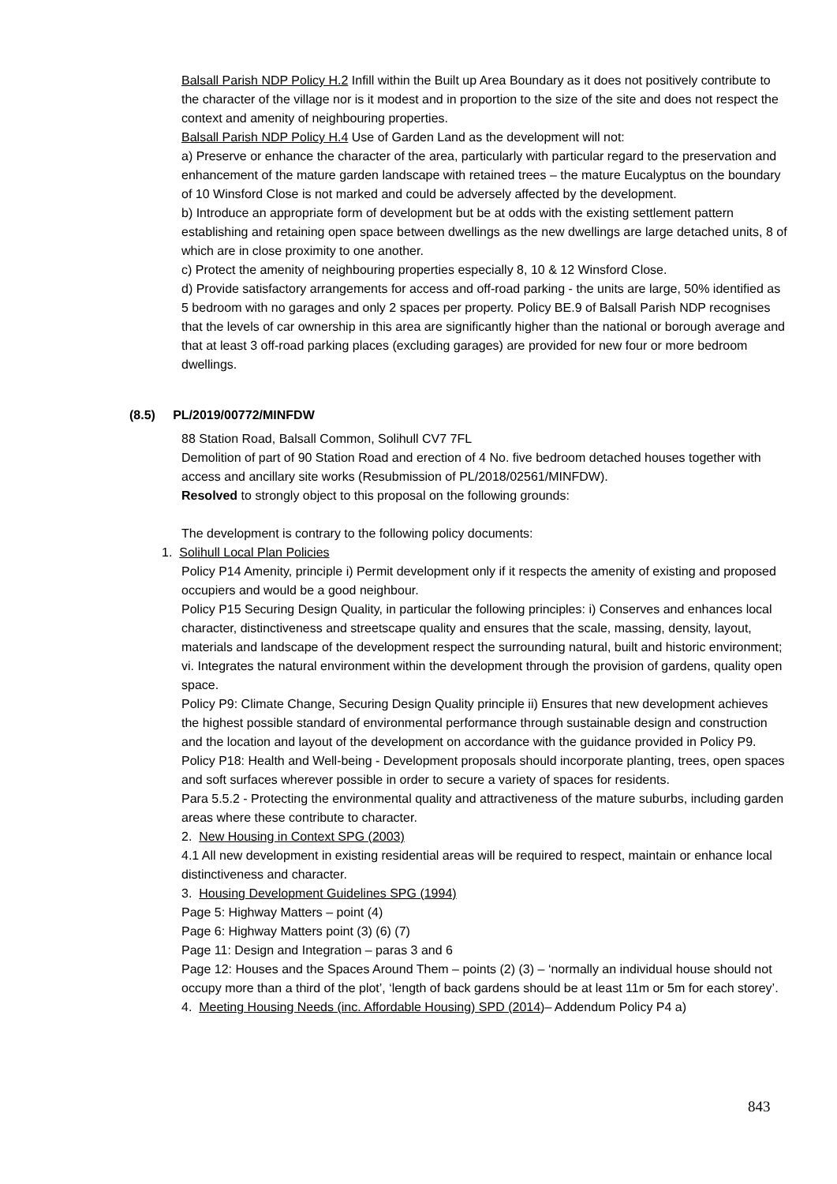Balsall Parish NDP Policy H.2 Infill within the Built up Area Boundary as it does not positively contribute to the character of the village nor is it modest and in proportion to the size of the site and does not respect the context and amenity of neighbouring properties.
Balsall Parish NDP Policy H.4 Use of Garden Land as the development will not:
a) Preserve or enhance the character of the area, particularly with particular regard to the preservation and enhancement of the mature garden landscape with retained trees – the mature Eucalyptus on the boundary of 10 Winsford Close is not marked and could be adversely affected by the development.
b) Introduce an appropriate form of development but be at odds with the existing settlement pattern establishing and retaining open space between dwellings as the new dwellings are large detached units, 8 of which are in close proximity to one another.
c) Protect the amenity of neighbouring properties especially 8, 10 & 12 Winsford Close.
d) Provide satisfactory arrangements for access and off-road parking - the units are large, 50% identified as 5 bedroom with no garages and only 2 spaces per property. Policy BE.9 of Balsall Parish NDP recognises that the levels of car ownership in this area are significantly higher than the national or borough average and that at least 3 off-road parking places (excluding garages) are provided for new four or more bedroom dwellings.
(8.5) PL/2019/00772/MINFDW
88 Station Road, Balsall Common, Solihull CV7 7FL
Demolition of part of 90 Station Road and erection of 4 No. five bedroom detached houses together with access and ancillary site works (Resubmission of PL/2018/02561/MINFDW).
Resolved to strongly object to this proposal on the following grounds:
The development is contrary to the following policy documents:
1. Solihull Local Plan Policies
Policy P14 Amenity, principle i) Permit development only if it respects the amenity of existing and proposed occupiers and would be a good neighbour.
Policy P15 Securing Design Quality, in particular the following principles: i) Conserves and enhances local character, distinctiveness and streetscape quality and ensures that the scale, massing, density, layout, materials and landscape of the development respect the surrounding natural, built and historic environment; vi. Integrates the natural environment within the development through the provision of gardens, quality open space.
Policy P9: Climate Change, Securing Design Quality principle ii) Ensures that new development achieves the highest possible standard of environmental performance through sustainable design and construction and the location and layout of the development on accordance with the guidance provided in Policy P9.
Policy P18: Health and Well-being - Development proposals should incorporate planting, trees, open spaces and soft surfaces wherever possible in order to secure a variety of spaces for residents.
Para 5.5.2 - Protecting the environmental quality and attractiveness of the mature suburbs, including garden areas where these contribute to character.
2. New Housing in Context SPG (2003)
4.1 All new development in existing residential areas will be required to respect, maintain or enhance local distinctiveness and character.
3. Housing Development Guidelines SPG (1994)
Page 5: Highway Matters – point (4)
Page 6: Highway Matters point (3) (6) (7)
Page 11: Design and Integration – paras 3 and 6
Page 12: Houses and the Spaces Around Them – points (2) (3) – ‘normally an individual house should not occupy more than a third of the plot’, ‘length of back gardens should be at least 11m or 5m for each storey’.
4. Meeting Housing Needs (inc. Affordable Housing) SPD (2014)– Addendum Policy P4 a)
843